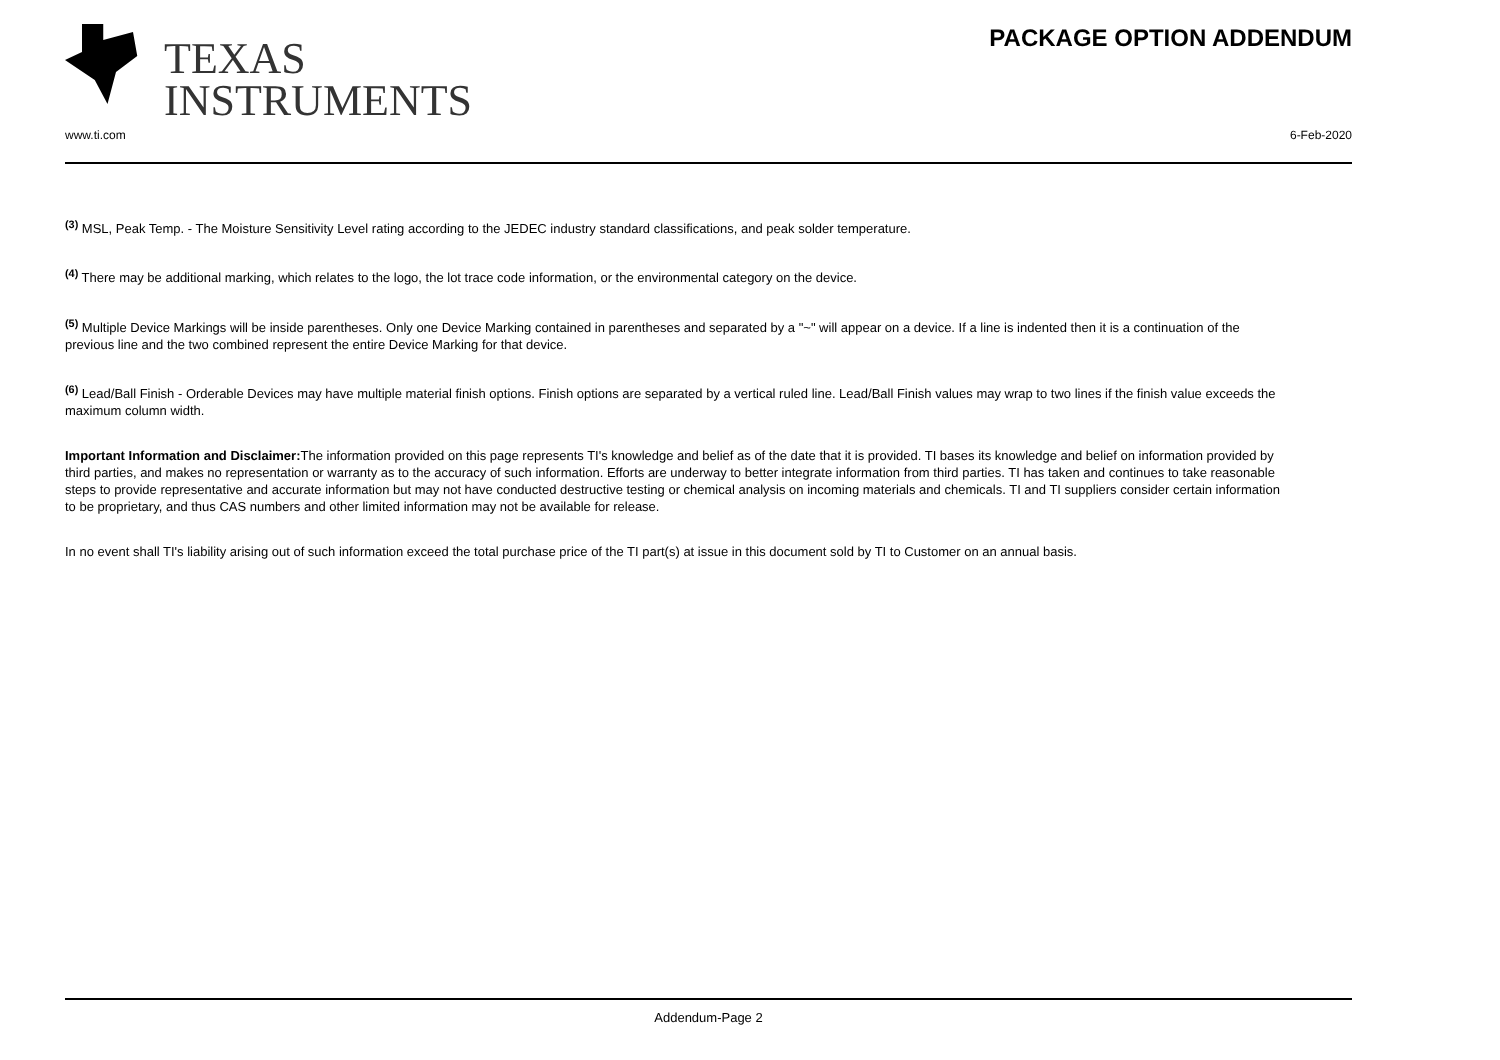TEXAS
INSTRUMENTS
PACKAGE OPTION ADDENDUM
www.ti.com 6-Feb-2020
<sup>(3)</sup> MSL, Peak Temp. - The Moisture Sensitivity Level rating according to the JEDEC industry standard classifications, and peak solder temperature.
<sup>(4)</sup> There may be additional marking, which relates to the logo, the lot trace code information, or the environmental category on the device.
<sup>(5)</sup> Multiple Device Markings will be inside parentheses. Only one Device Marking contained in parentheses and separated by a "~" will appear on a device. If a line is indented then it is a continuation of the previous line and the two combined represent the entire Device Marking for that device.
<sup>(6)</sup> Lead/Ball Finish - Orderable Devices may have multiple material finish options. Finish options are separated by a vertical ruled line. Lead/Ball Finish values may wrap to two lines if the finish value exceeds the maximum column width.
Important Information and Disclaimer: The information provided on this page represents TI's knowledge and belief as of the date that it is provided. TI bases its knowledge and belief on information provided by third parties, and makes no representation or warranty as to the accuracy of such information. Efforts are underway to better integrate information from third parties. TI has taken and continues to take reasonable steps to provide representative and accurate information but may not have conducted destructive testing or chemical analysis on incoming materials and chemicals. TI and TI suppliers consider certain information to be proprietary, and thus CAS numbers and other limited information may not be available for release.
In no event shall TI's liability arising out of such information exceed the total purchase price of the TI part(s) at issue in this document sold by TI to Customer on an annual basis.
Addendum-Page 2